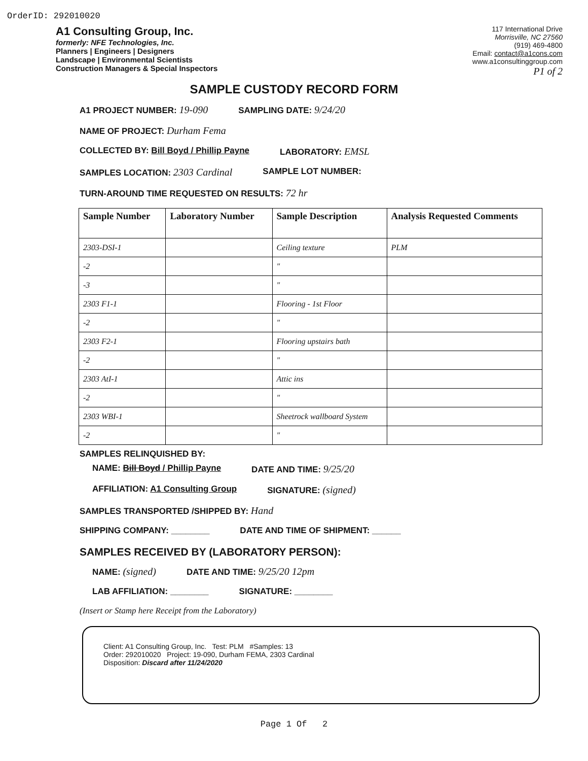OrderID: 292010020
A1 Consulting Group, Inc.
formerly: NFE Technologies, Inc.
Planners | Engineers | Designers
Landscape | Environmental Scientists
Construction Managers & Special Inspectors
117 International Drive
Morrisville, NC 27560
(919) 469-4800
Email: contact@a1cons.com
www.a1consultinggroup.com
P1 of 2
SAMPLE CUSTODY RECORD FORM
A1 PROJECT NUMBER: 19-090 SAMPLING DATE: 9/24/20
NAME OF PROJECT: Durham Fema
COLLECTED BY: Bill Boyd / Phillip Payne LABORATORY: EMSL
SAMPLES LOCATION: 2303 Cardinal SAMPLE LOT NUMBER:
TURN-AROUND TIME REQUESTED ON RESULTS: 72 hr
| Sample Number | Laboratory Number | Sample Description | Analysis Requested Comments |
| --- | --- | --- | --- |
| 2303-DSI-1 | | Ceiling texture | PLM |
| -2 | | " | |
| -3 | | " | |
| 2303 F1-1 | | Flooring - 1st Floor | |
| -2 | | " | |
| 2303 F2-1 | | Flooring upstairs bath | |
| -2 | | " | |
| 2303 AtI-1 | | Attic ins | |
| -2 | | " | |
| 2303 WBI-1 | | Sheetrock wallboard System | |
| -2 | | " | |
SAMPLES RELINQUISHED BY:
NAME: Bill Boyd / Phillip Payne DATE AND TIME: 9/25/20
AFFILIATION: A1 Consulting Group SIGNATURE: (signed)
SAMPLES TRANSPORTED /SHIPPED BY: Hand
SHIPPING COMPANY: ________ DATE AND TIME OF SHIPMENT: ______
SAMPLES RECEIVED BY (LABORATORY PERSON):
NAME: (signed) DATE AND TIME: 9/25/20 12pm
LAB AFFILIATION: ________ SIGNATURE: ________
(Insert or Stamp here Receipt from the Laboratory)
Client: A1 Consulting Group, Inc. Test: PLM #Samples: 13
Order: 292010020 Project: 19-090, Durham FEMA, 2303 Cardinal
Disposition: Discard after 11/24/2020
Page 1 Of 2